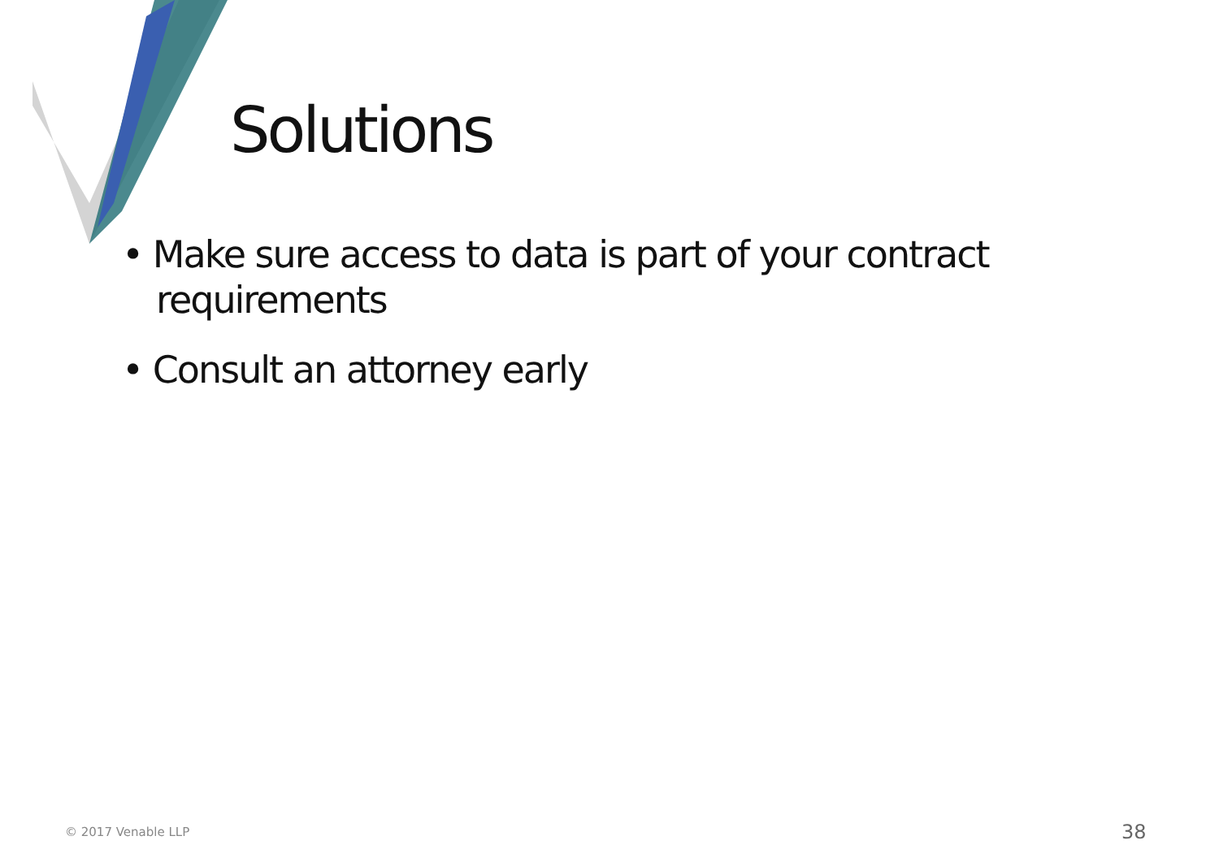Solutions
• Make sure access to data is part of your contract requirements
• Consult an attorney early
© 2017 Venable LLP 38